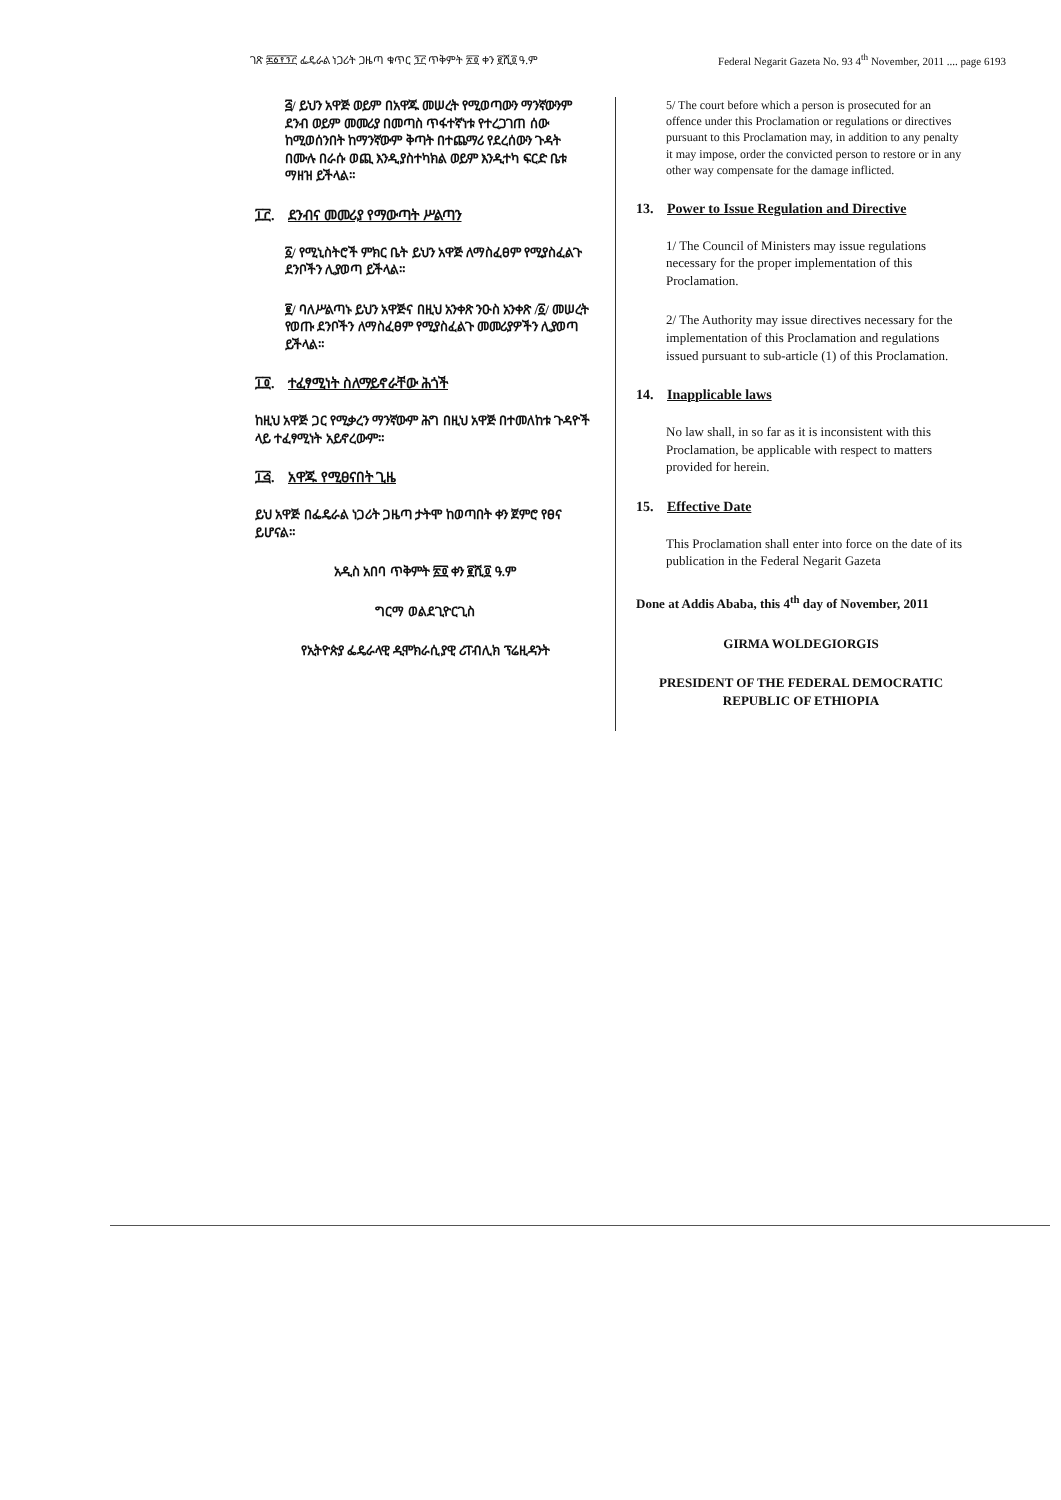ገጽ ፷፩፻፺፫ ፌዴራል ነጋሪት ጋዜጣ ቁጥር ፺፫ ጥቅምት ፳፬ ቀን ፪ሺ፬ ዓ.ም Federal Negarit Gazeta No. 93 4<sup>th</sup> November, 2011 .... page 6193
፭/ ይህን አዋጅ ወይም በአዋጁ መሠረት የሚወጣውን ማንኛውንም ደንብ ወይም መመሪያ በመጣስ ጥፋተኛነቱ የተረጋገጠ ሰው ከሚወሰንበት ከማንኛውም ቅጣት በተጨማሪ የደረሰውን ጉዳት በሙሉ በራሱ ወጪ እንዲያስተካክል ወይም እንዲተካ ፍርድ ቤቱ ማዘዝ ይችላል።
፲፫. ደንብና መመሪያ የማውጣት ሥልጣን
፩/ የሚኒስትሮች ምክር ቤት ይህን አዋጅ ለማስፈፀም የሚያስፈልጉ ደንቦችን ሊያወጣ ይችላል።
፪/ ባለሥልጣኑ ይህን አዋጅና በዚህ አንቀጽ ንዑስ አንቀጽ /፩/ መሠረት የወጡ ደንቦችን ለማስፈፀም የሚያስፈልጉ መመሪያዎችን ሊያወጣ ይችላል።
፲፬. ተፈፃሚነት ስለማይኖራቸው ሕጎች
ከዚህ አዋጅ ጋር የሚቃረን ማንኛውም ሕግ በዚህ አዋጅ በተመለከቱ ጉዳዮች ላይ ተፈፃሚነት አይኖረውም።
፲፭. አዋጁ የሚፀናበት ጊዜ
ይህ አዋጅ በፌዴራል ነጋሪት ጋዜጣ ታትሞ ከወጣበት ቀን ጀምሮ የፀና ይሆናል።
አዲስ አበባ ጥቅምት ፳፬ ቀን ፪ሺ፬ ዓ.ም
ግርማ ወልደጊዮርጊስ
የኢትዮጵያ ፌዴራላዊ ዲሞክራሲያዊ ሪፐብሊክ ፕሬዚዳንት
5/ The court before which a person is prosecuted for an offence under this Proclamation or regulations or directives pursuant to this Proclamation may, in addition to any penalty it may impose, order the convicted person to restore or in any other way compensate for the damage inflicted.
13. Power to Issue Regulation and Directive
1/ The Council of Ministers may issue regulations necessary for the proper implementation of this Proclamation.
2/ The Authority may issue directives necessary for the implementation of this Proclamation and regulations issued pursuant to sub-article (1) of this Proclamation.
14. Inapplicable laws
No law shall, in so far as it is inconsistent with this Proclamation, be applicable with respect to matters provided for herein.
15. Effective Date
This Proclamation shall enter into force on the date of its publication in the Federal Negarit Gazeta
Done at Addis Ababa, this 4<sup>th</sup> day of November, 2011
GIRMA WOLDEGIORGIS
PRESIDENT OF THE FEDERAL DEMOCRATIC REPUBLIC OF ETHIOPIA